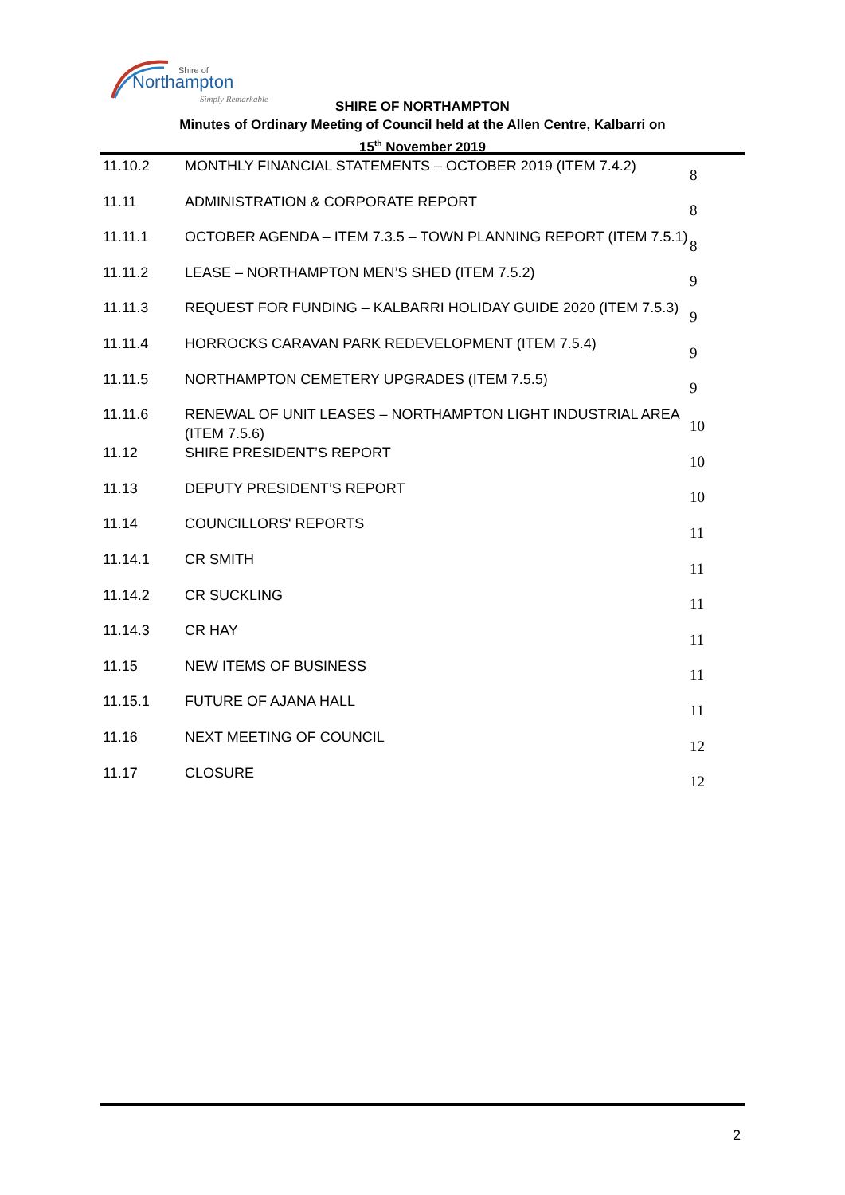Shire of
Northampton
Simply Remarkable
SHIRE OF NORTHAMPTON
Minutes of Ordinary Meeting of Council held at the Allen Centre, Kalbarri on
15<sup>th</sup> November 2019
| 11.10.2 | MONTHLY FINANCIAL STATEMENTS – OCTOBER 2019 (ITEM 7.4.2) | 8 |
| 11.11 | ADMINISTRATION & CORPORATE REPORT | 8 |
| 11.11.1 | OCTOBER AGENDA – ITEM 7.3.5 – TOWN PLANNING REPORT (ITEM 7.5.1) | 8 |
| 11.11.2 | LEASE – NORTHAMPTON MEN’S SHED (ITEM 7.5.2) | 9 |
| 11.11.3 | REQUEST FOR FUNDING – KALBARRI HOLIDAY GUIDE 2020 (ITEM 7.5.3) | 9 |
| 11.11.4 | HORROCKS CARAVAN PARK REDEVELOPMENT (ITEM 7.5.4) | 9 |
| 11.11.5 | NORTHAMPTON CEMETERY UPGRADES (ITEM 7.5.5) | 9 |
| 11.11.6 | RENEWAL OF UNIT LEASES – NORTHAMPTON LIGHT INDUSTRIAL AREA (ITEM 7.5.6) | 10 |
| 11.12 | SHIRE PRESIDENT’S REPORT | 10 |
| 11.13 | DEPUTY PRESIDENT’S REPORT | 10 |
| 11.14 | COUNCILLORS' REPORTS | 11 |
| 11.14.1 | CR SMITH | 11 |
| 11.14.2 | CR SUCKLING | 11 |
| 11.14.3 | CR HAY | 11 |
| 11.15 | NEW ITEMS OF BUSINESS | 11 |
| 11.15.1 | FUTURE OF AJANA HALL | 11 |
| 11.16 | NEXT MEETING OF COUNCIL | 12 |
| 11.17 | CLOSURE | 12 |
2